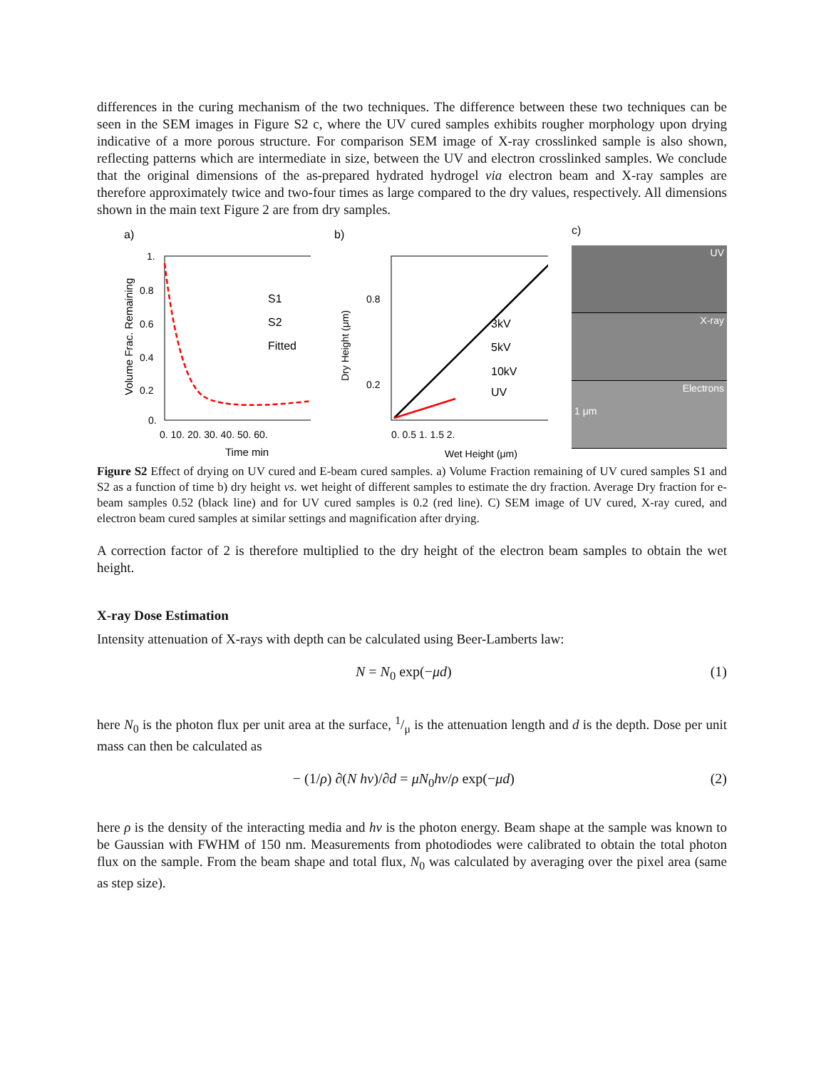differences in the curing mechanism of the two techniques. The difference between these two techniques can be seen in the SEM images in Figure S2 c, where the UV cured samples exhibits rougher morphology upon drying indicative of a more porous structure. For comparison SEM image of X-ray crosslinked sample is also shown, reflecting patterns which are intermediate in size, between the UV and electron crosslinked samples. We conclude that the original dimensions of the as-prepared hydrated hydrogel via electron beam and X-ray samples are therefore approximately twice and two-four times as large compared to the dry values, respectively. All dimensions shown in the main text Figure 2 are from dry samples.
a)
1.
0.8
0.6
0.4
0.2
0.
0. 10. 20. 30. 40. 50. 60.
Time min
S1
S2
Fitted
Volume Frac. Remaining
b)
0.2
0.8
0. 0.5 1. 1.5 2.
Wet Height (μm)
Dry Height (μm)
3kV
5kV
10kV
UV
c)
UV
X-ray
Electrons
1 μm
Figure S2 Effect of drying on UV cured and E-beam cured samples. a) Volume Fraction remaining of UV cured samples S1 and S2 as a function of time b) dry height vs. wet height of different samples to estimate the dry fraction. Average Dry fraction for e-beam samples 0.52 (black line) and for UV cured samples is 0.2 (red line). C) SEM image of UV cured, X-ray cured, and electron beam cured samples at similar settings and magnification after drying.
A correction factor of 2 is therefore multiplied to the dry height of the electron beam samples to obtain the wet height.
X-ray Dose Estimation
Intensity attenuation of X-rays with depth can be calculated using Beer-Lamberts law:
N = N<sub>0</sub> exp(−μd) (1)
here N<sub>0</sub> is the photon flux per unit area at the surface, 1/μ is the attenuation length and d is the depth. Dose per unit mass can then be calculated as
− (1/ρ) ∂(N hν)/∂d = μN<sub>0</sub>hν/ρ exp(−μd) (2)
here ρ is the density of the interacting media and hν is the photon energy. Beam shape at the sample was known to be Gaussian with FWHM of 150 nm. Measurements from photodiodes were calibrated to obtain the total photon flux on the sample. From the beam shape and total flux, N<sub>0</sub> was calculated by averaging over the pixel area (same as step size).